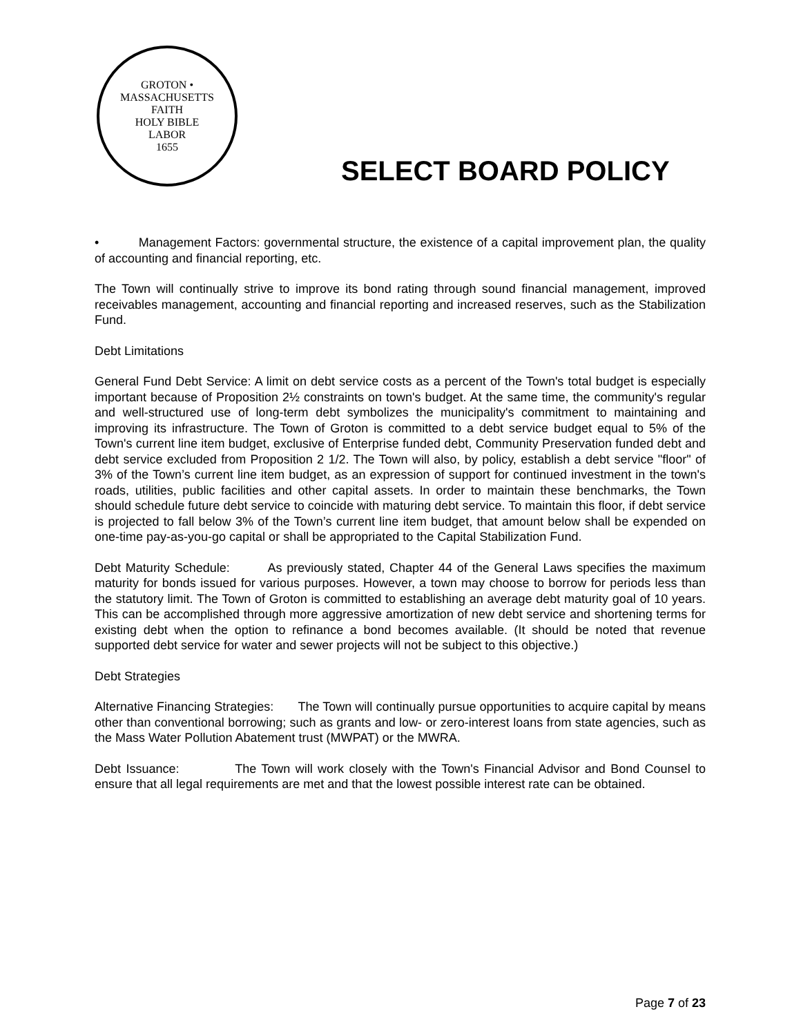GROTON • MASSACHUSETTS
FAITH
HOLY BIBLE
LABOR
1655
SELECT BOARD POLICY
• Management Factors: governmental structure, the existence of a capital improvement plan, the quality of accounting and financial reporting, etc.
The Town will continually strive to improve its bond rating through sound financial management, improved receivables management, accounting and financial reporting and increased reserves, such as the Stabilization Fund.
Debt Limitations
General Fund Debt Service: A limit on debt service costs as a percent of the Town's total budget is especially important because of Proposition 2½ constraints on town's budget. At the same time, the community's regular and well-structured use of long-term debt symbolizes the municipality's commitment to maintaining and improving its infrastructure. The Town of Groton is committed to a debt service budget equal to 5% of the Town's current line item budget, exclusive of Enterprise funded debt, Community Preservation funded debt and debt service excluded from Proposition 2 1/2. The Town will also, by policy, establish a debt service "floor" of 3% of the Town’s current line item budget, as an expression of support for continued investment in the town's roads, utilities, public facilities and other capital assets. In order to maintain these benchmarks, the Town should schedule future debt service to coincide with maturing debt service. To maintain this floor, if debt service is projected to fall below 3% of the Town’s current line item budget, that amount below shall be expended on one-time pay-as-you-go capital or shall be appropriated to the Capital Stabilization Fund.
Debt Maturity Schedule: As previously stated, Chapter 44 of the General Laws specifies the maximum maturity for bonds issued for various purposes. However, a town may choose to borrow for periods less than the statutory limit. The Town of Groton is committed to establishing an average debt maturity goal of 10 years. This can be accomplished through more aggressive amortization of new debt service and shortening terms for existing debt when the option to refinance a bond becomes available. (It should be noted that revenue supported debt service for water and sewer projects will not be subject to this objective.)
Debt Strategies
Alternative Financing Strategies: The Town will continually pursue opportunities to acquire capital by means other than conventional borrowing; such as grants and low- or zero-interest loans from state agencies, such as the Mass Water Pollution Abatement trust (MWPAT) or the MWRA.
Debt Issuance: The Town will work closely with the Town's Financial Advisor and Bond Counsel to ensure that all legal requirements are met and that the lowest possible interest rate can be obtained.
Page 7 of 23